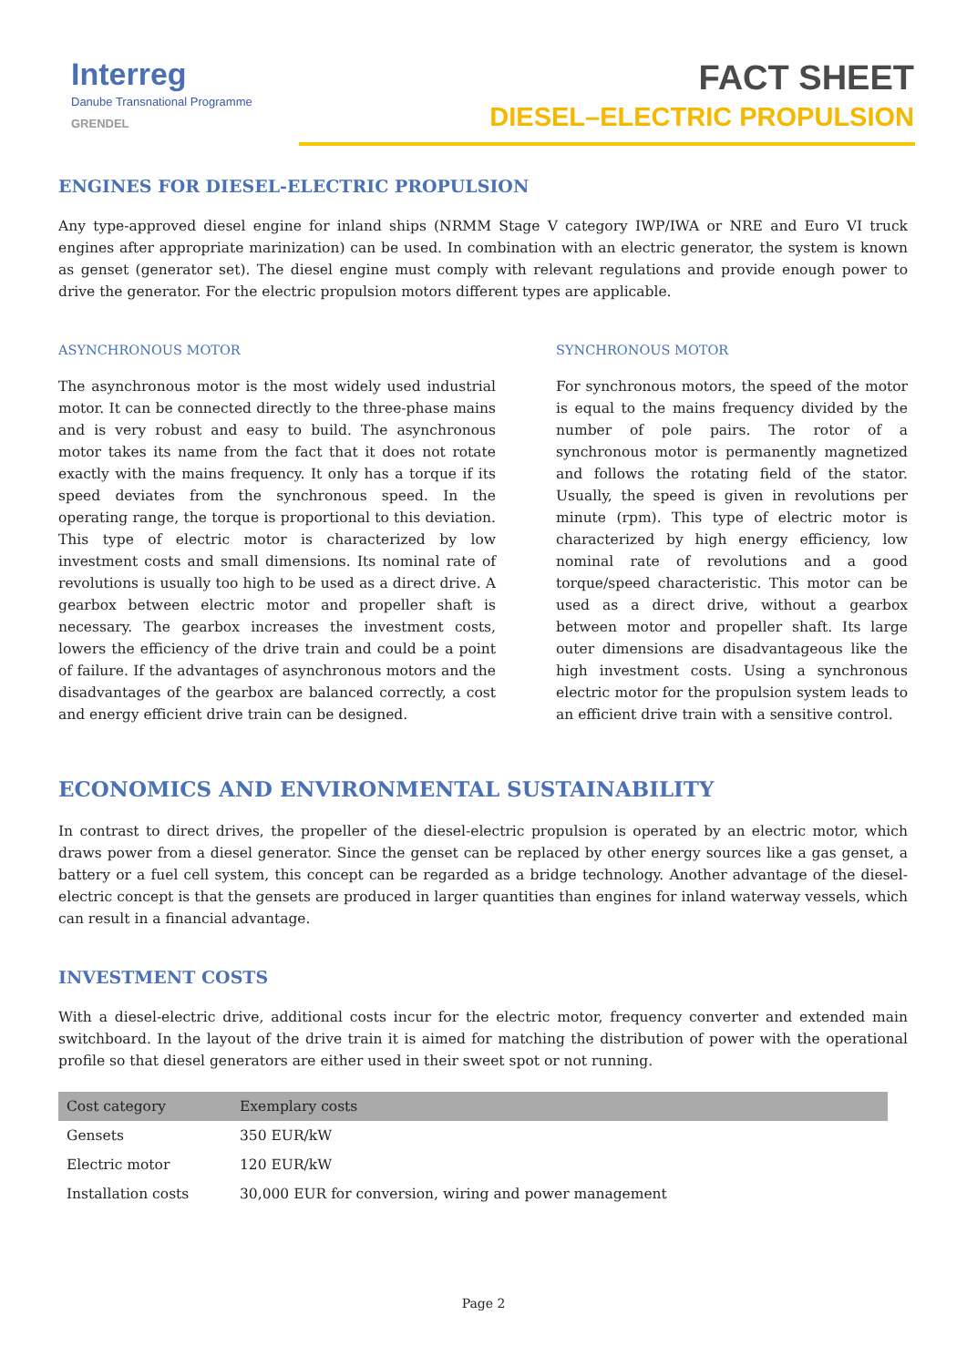Interreg
Danube Transnational Programme
GRENDEL
FACT SHEET
DIESEL–ELECTRIC PROPULSION
ENGINES FOR DIESEL-ELECTRIC PROPULSION
Any type-approved diesel engine for inland ships (NRMM Stage V category IWP/IWA or NRE and Euro VI truck engines after appropriate marinization) can be used. In combination with an electric generator, the system is known as genset (generator set). The diesel engine must comply with relevant regulations and provide enough power to drive the generator. For the electric propulsion motors different types are applicable.
ASYNCHRONOUS MOTOR
The asynchronous motor is the most widely used industrial motor. It can be connected directly to the three-phase mains and is very robust and easy to build. The asynchronous motor takes its name from the fact that it does not rotate exactly with the mains frequency. It only has a torque if its speed deviates from the synchronous speed. In the operating range, the torque is proportional to this deviation. This type of electric motor is characterized by low investment costs and small dimensions. Its nominal rate of revolutions is usually too high to be used as a direct drive. A gearbox between electric motor and propeller shaft is necessary. The gearbox increases the investment costs, lowers the efficiency of the drive train and could be a point of failure. If the advantages of asynchronous motors and the disadvantages of the gearbox are balanced correctly, a cost and energy efficient drive train can be designed.
SYNCHRONOUS MOTOR
For synchronous motors, the speed of the motor is equal to the mains frequency divided by the number of pole pairs. The rotor of a synchronous motor is permanently magnetized and follows the rotating field of the stator. Usually, the speed is given in revolutions per minute (rpm). This type of electric motor is characterized by high energy efficiency, low nominal rate of revolutions and a good torque/speed characteristic. This motor can be used as a direct drive, without a gearbox between motor and propeller shaft. Its large outer dimensions are disadvantageous like the high investment costs. Using a synchronous electric motor for the propulsion system leads to an efficient drive train with a sensitive control.
ECONOMICS AND ENVIRONMENTAL SUSTAINABILITY
In contrast to direct drives, the propeller of the diesel-electric propulsion is operated by an electric motor, which draws power from a diesel generator. Since the genset can be replaced by other energy sources like a gas genset, a battery or a fuel cell system, this concept can be regarded as a bridge technology. Another advantage of the diesel-electric concept is that the gensets are produced in larger quantities than engines for inland waterway vessels, which can result in a financial advantage.
INVESTMENT COSTS
With a diesel-electric drive, additional costs incur for the electric motor, frequency converter and extended main switchboard. In the layout of the drive train it is aimed for matching the distribution of power with the operational profile so that diesel generators are either used in their sweet spot or not running.
| Cost category | Exemplary costs |
| --- | --- |
| Gensets | 350 EUR/kW |
| Electric motor | 120 EUR/kW |
| Installation costs | 30,000 EUR for conversion, wiring and power management |
Page 2